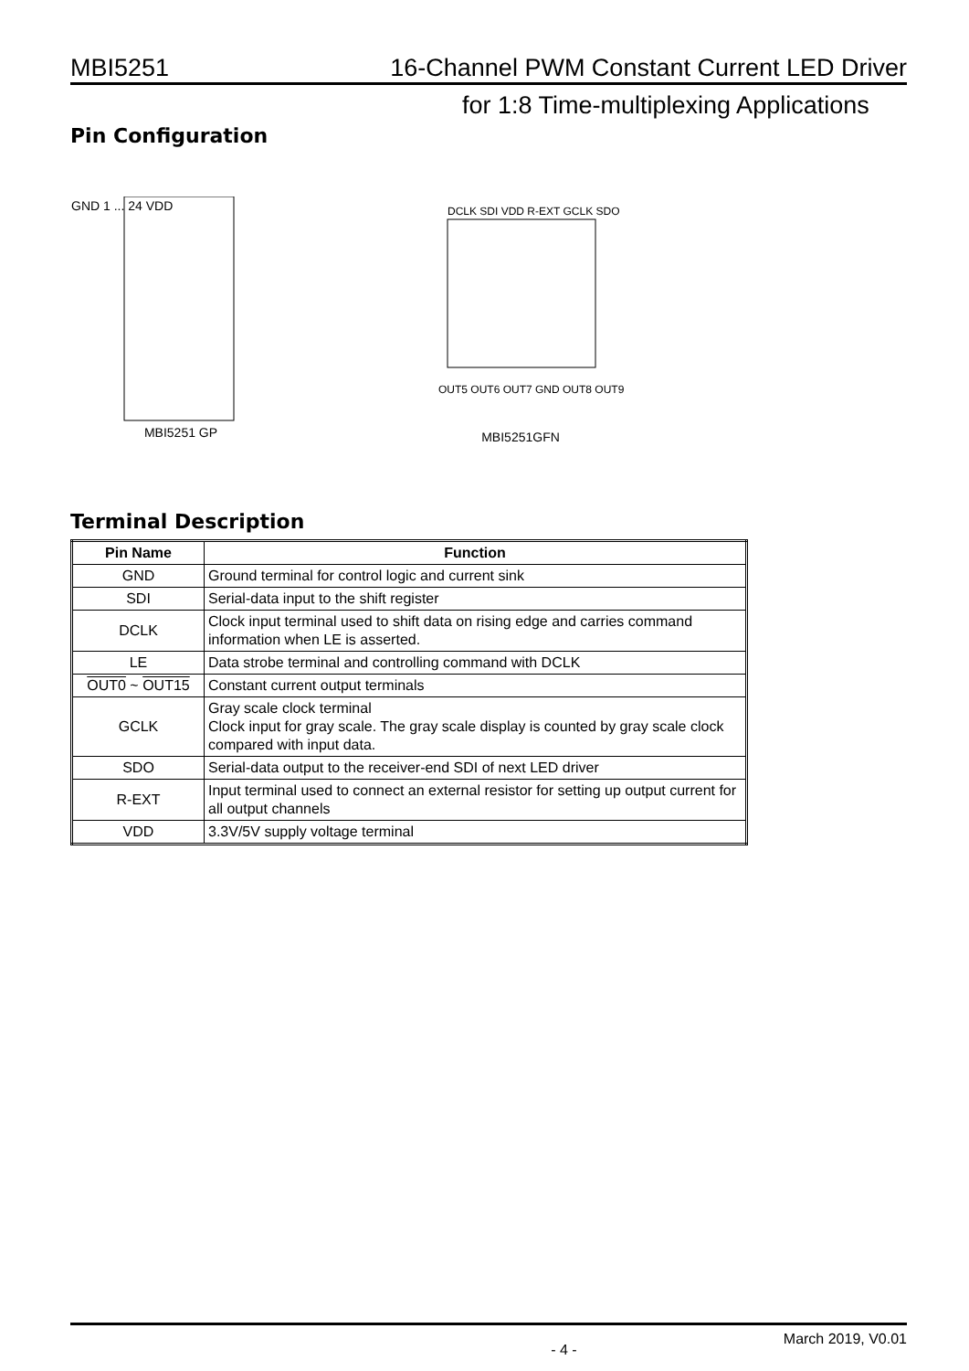MBI5251 16-Channel PWM Constant Current LED Driver
for 1:8 Time-multiplexing Applications
Pin Configuration
GND 1 ... 24 VDD
MBI5251 GP
DCLK SDI VDD R-EXT GCLK SDO
OUT5 OUT6 OUT7 GND OUT8 OUT9
MBI5251GFN
Terminal Description
| Pin Name | Function |
| --- | --- |
| GND | Ground terminal for control logic and current sink |
| SDI | Serial-data input to the shift register |
| DCLK | Clock input terminal used to shift data on rising edge and carries command information when LE is asserted. |
| LE | Data strobe terminal and controlling command with DCLK |
| OUT0 ~ OUT15 | Constant current output terminals |
| GCLK | Gray scale clock terminal Clock input for gray scale. The gray scale display is counted by gray scale clock compared with input data. |
| SDO | Serial-data output to the receiver-end SDI of next LED driver |
| R-EXT | Input terminal used to connect an external resistor for setting up output current for all output channels |
| VDD | 3.3V/5V supply voltage terminal |
- 4 - March 2019, V0.01